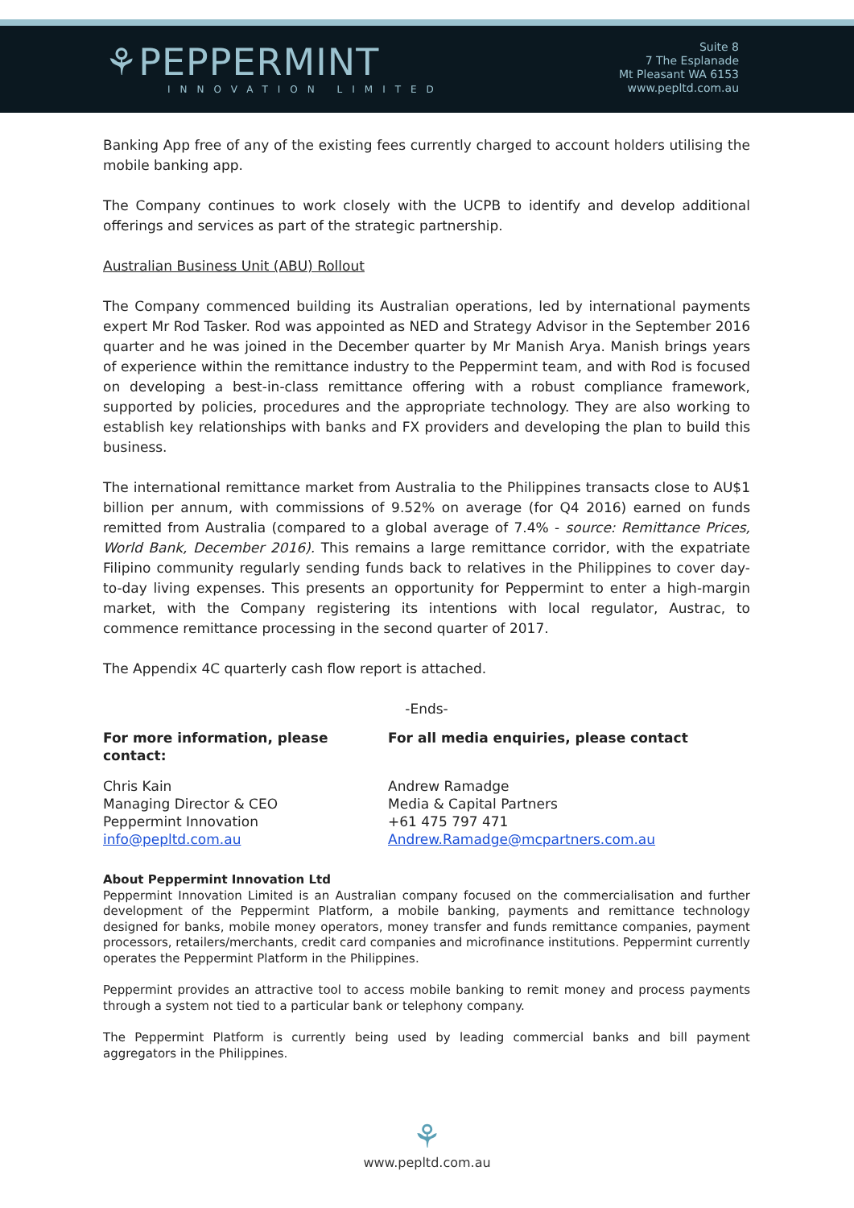⚘PEPPERMINT
INNOVATION LIMITED
Suite 8
7 The Esplanade
Mt Pleasant WA 6153
www.pepltd.com.au
Banking App free of any of the existing fees currently charged to account holders utilising the mobile banking app.
The Company continues to work closely with the UCPB to identify and develop additional offerings and services as part of the strategic partnership.
Australian Business Unit (ABU) Rollout
The Company commenced building its Australian operations, led by international payments expert Mr Rod Tasker. Rod was appointed as NED and Strategy Advisor in the September 2016 quarter and he was joined in the December quarter by Mr Manish Arya. Manish brings years of experience within the remittance industry to the Peppermint team, and with Rod is focused on developing a best-in-class remittance offering with a robust compliance framework, supported by policies, procedures and the appropriate technology. They are also working to establish key relationships with banks and FX providers and developing the plan to build this business.
The international remittance market from Australia to the Philippines transacts close to AU$1 billion per annum, with commissions of 9.52% on average (for Q4 2016) earned on funds remitted from Australia (compared to a global average of 7.4% - source: Remittance Prices, World Bank, December 2016). This remains a large remittance corridor, with the expatriate Filipino community regularly sending funds back to relatives in the Philippines to cover day-to-day living expenses. This presents an opportunity for Peppermint to enter a high-margin market, with the Company registering its intentions with local regulator, Austrac, to commence remittance processing in the second quarter of 2017.
The Appendix 4C quarterly cash flow report is attached.
-Ends-
For more information, please contact:
For all media enquiries, please contact
Chris Kain
Managing Director & CEO
Peppermint Innovation
info@pepltd.com.au
Andrew Ramadge
Media & Capital Partners
+61 475 797 471
Andrew.Ramadge@mcpartners.com.au
About Peppermint Innovation Ltd
Peppermint Innovation Limited is an Australian company focused on the commercialisation and further development of the Peppermint Platform, a mobile banking, payments and remittance technology designed for banks, mobile money operators, money transfer and funds remittance companies, payment processors, retailers/merchants, credit card companies and microfinance institutions. Peppermint currently operates the Peppermint Platform in the Philippines.
Peppermint provides an attractive tool to access mobile banking to remit money and process payments through a system not tied to a particular bank or telephony company.
The Peppermint Platform is currently being used by leading commercial banks and bill payment aggregators in the Philippines.
⚘
www.pepltd.com.au